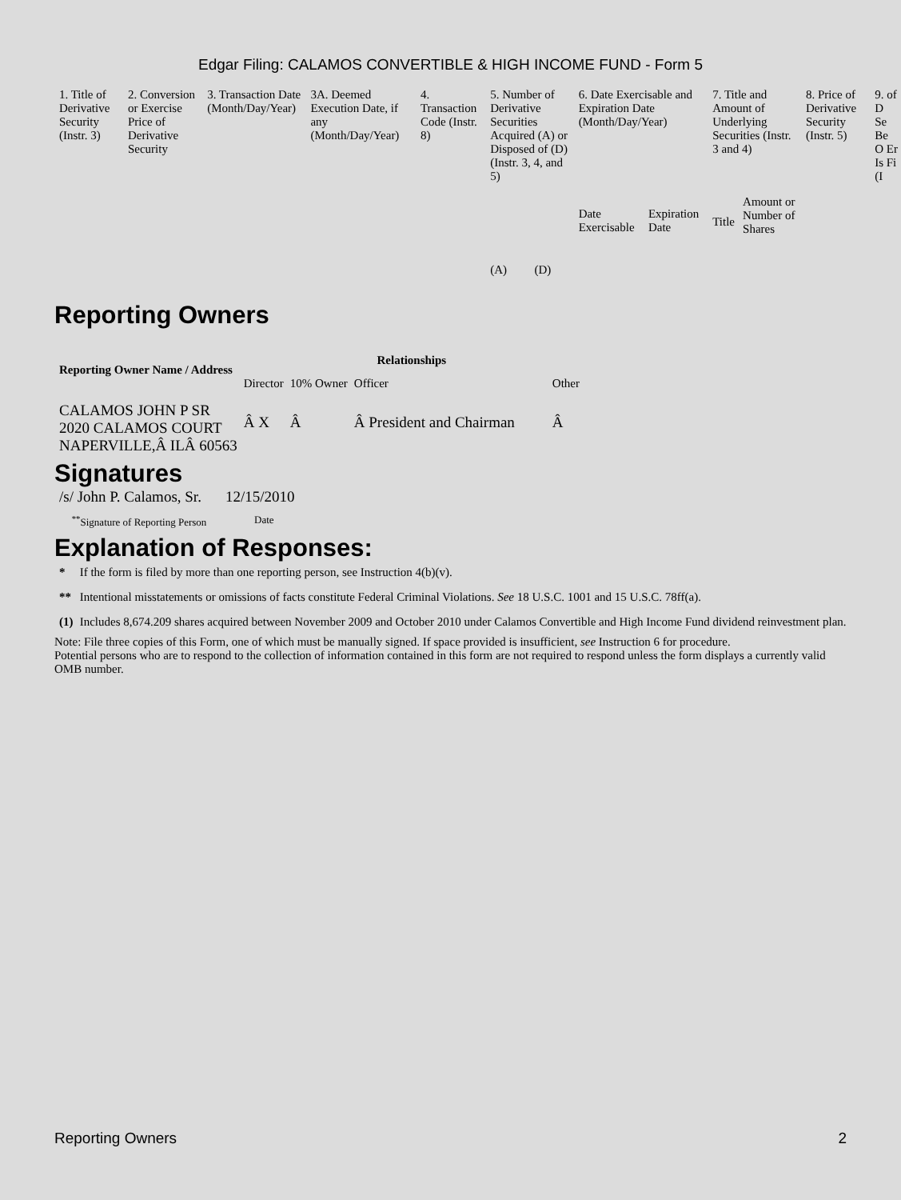Edgar Filing: CALAMOS CONVERTIBLE & HIGH INCOME FUND - Form 5
| 1. Title of Derivative Security (Instr. 3) | 2. Conversion or Exercise Price of Derivative Security | 3. Transaction Date (Month/Day/Year) | 3A. Deemed Execution Date, if any (Month/Day/Year) | 4. Transaction Code (Instr. 8) | 5. Number of Derivative Securities Acquired (A) or Disposed of (D) (Instr. 3, 4, and 5) | | 6. Date Exercisable and Expiration Date (Month/Day/Year) | | 7. Title and Amount of Underlying Securities (Instr. 3 and 4) | | 8. Price of Derivative Security (Instr. 5) | 9. of D Se Be O Er Is Fi (I |
| | | | | | (A) | (D) | Date Exercisable | Expiration Date | Title | Amount or Number of Shares | | |
Reporting Owners
| Reporting Owner Name / Address | Relationships | | | |
| --- | --- | --- | --- | --- |
| | Director | 10% Owner | Officer | Other |
| CALAMOS JOHN P SR 2020 CALAMOS COURT NAPERVILLE,Â ILÂ 60563 | Â X | Â | Â President and Chairman | Â |
Signatures
| /s/ John P. Calamos, Sr. | 12/15/2010 |
| <sup>**</sup> Signature of Reporting Person | Date |
Explanation of Responses:
| * | If the form is filed by more than one reporting person, see Instruction 4(b)(v). |
| ** | Intentional misstatements or omissions of facts constitute Federal Criminal Violations. See 18 U.S.C. 1001 and 15 U.S.C. 78ff(a). |
| (1) | Includes 8,674.209 shares acquired between November 2009 and October 2010 under Calamos Convertible and High Income Fund dividend reinvestment plan. |
Note: File three copies of this Form, one of which must be manually signed. If space provided is insufficient, see Instruction 6 for procedure.
Potential persons who are to respond to the collection of information contained in this form are not required to respond unless the form displays a currently valid OMB number.
Reporting Owners 2